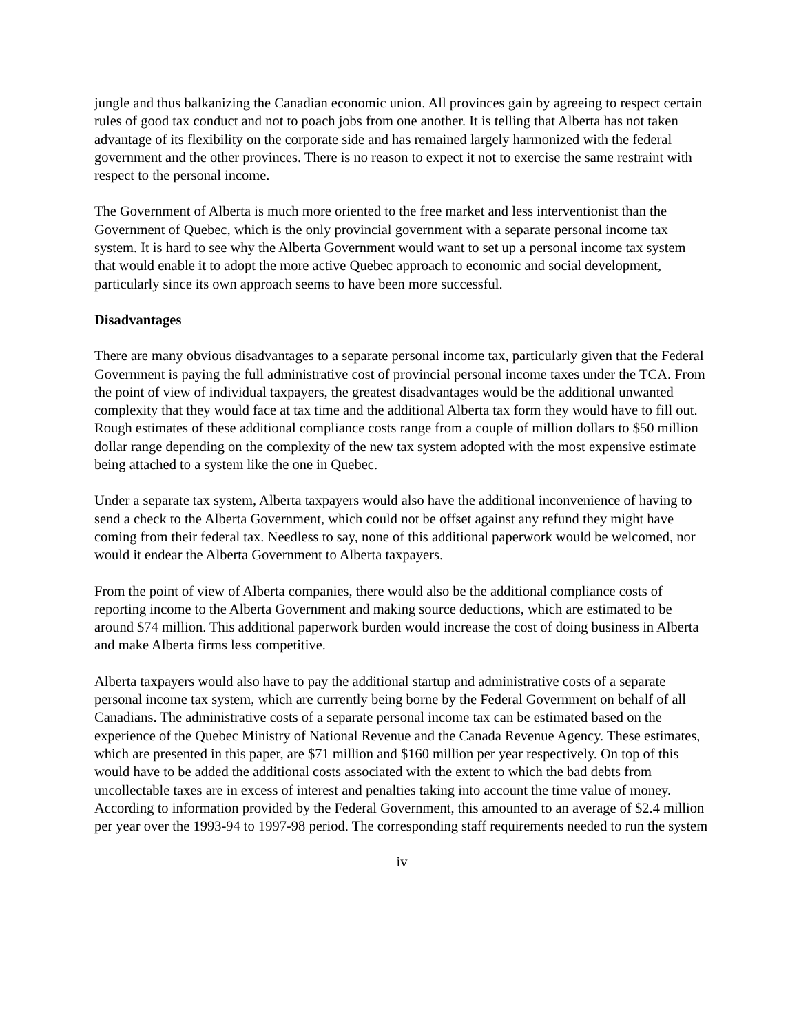jungle and thus balkanizing the Canadian economic union. All provinces gain by agreeing to respect certain rules of good tax conduct and not to poach jobs from one another. It is telling that Alberta has not taken advantage of its flexibility on the corporate side and has remained largely harmonized with the federal government and the other provinces. There is no reason to expect it not to exercise the same restraint with respect to the personal income.
The Government of Alberta is much more oriented to the free market and less interventionist than the Government of Quebec, which is the only provincial government with a separate personal income tax system. It is hard to see why the Alberta Government would want to set up a personal income tax system that would enable it to adopt the more active Quebec approach to economic and social development, particularly since its own approach seems to have been more successful.
Disadvantages
There are many obvious disadvantages to a separate personal income tax, particularly given that the Federal Government is paying the full administrative cost of provincial personal income taxes under the TCA. From the point of view of individual taxpayers, the greatest disadvantages would be the additional unwanted complexity that they would face at tax time and the additional Alberta tax form they would have to fill out. Rough estimates of these additional compliance costs range from a couple of million dollars to $50 million dollar range depending on the complexity of the new tax system adopted with the most expensive estimate being attached to a system like the one in Quebec.
Under a separate tax system, Alberta taxpayers would also have the additional inconvenience of having to send a check to the Alberta Government, which could not be offset against any refund they might have coming from their federal tax. Needless to say, none of this additional paperwork would be welcomed, nor would it endear the Alberta Government to Alberta taxpayers.
From the point of view of Alberta companies, there would also be the additional compliance costs of reporting income to the Alberta Government and making source deductions, which are estimated to be around $74 million. This additional paperwork burden would increase the cost of doing business in Alberta and make Alberta firms less competitive.
Alberta taxpayers would also have to pay the additional startup and administrative costs of a separate personal income tax system, which are currently being borne by the Federal Government on behalf of all Canadians. The administrative costs of a separate personal income tax can be estimated based on the experience of the Quebec Ministry of National Revenue and the Canada Revenue Agency. These estimates, which are presented in this paper, are $71 million and $160 million per year respectively. On top of this would have to be added the additional costs associated with the extent to which the bad debts from uncollectable taxes are in excess of interest and penalties taking into account the time value of money. According to information provided by the Federal Government, this amounted to an average of $2.4 million per year over the 1993-94 to 1997-98 period. The corresponding staff requirements needed to run the system
iv